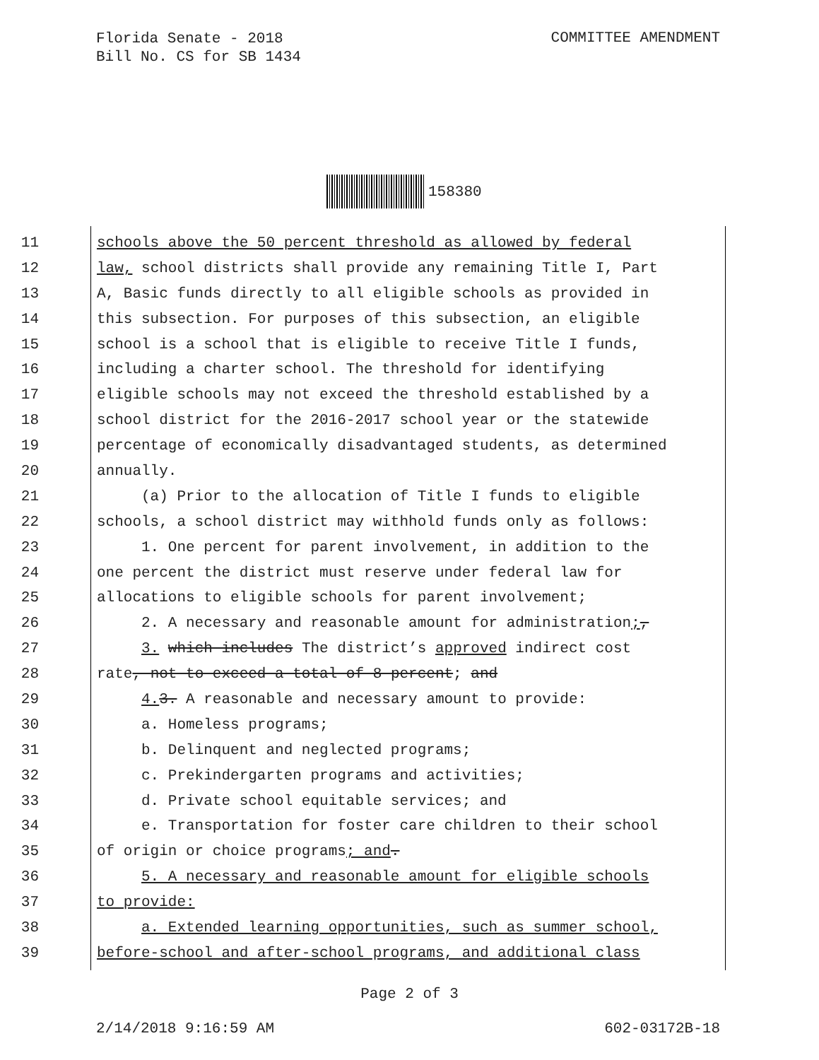Florida Senate - 2018
Bill No. CS for SB 1434
COMMITTEE AMENDMENT
158380
11 schools above the 50 percent threshold as allowed by federal
12 law, school districts shall provide any remaining Title I, Part
13 A, Basic funds directly to all eligible schools as provided in
14 this subsection. For purposes of this subsection, an eligible
15 school is a school that is eligible to receive Title I funds,
16 including a charter school. The threshold for identifying
17 eligible schools may not exceed the threshold established by a
18 school district for the 2016-2017 school year or the statewide
19 percentage of economically disadvantaged students, as determined
20 annually.
21 (a) Prior to the allocation of Title I funds to eligible
22 schools, a school district may withhold funds only as follows:
23 1. One percent for parent involvement, in addition to the
24 one percent the district must reserve under federal law for
25 allocations to eligible schools for parent involvement;
26 2. A necessary and reasonable amount for administration;,
27 3. which includes The district’s approved indirect cost
28 rate, not to exceed a total of 8 percent; and
29 4. 3. A reasonable and necessary amount to provide:
30 a. Homeless programs;
31 b. Delinquent and neglected programs;
32 c. Prekindergarten programs and activities;
33 d. Private school equitable services; and
34 e. Transportation for foster care children to their school
35 of origin or choice programs; and.
36 5. A necessary and reasonable amount for eligible schools
37 to provide:
38 a. Extended learning opportunities, such as summer school,
39 before-school and after-school programs, and additional class
Page 2 of 3
2/14/2018 9:16:59 AM 602-03172B-18